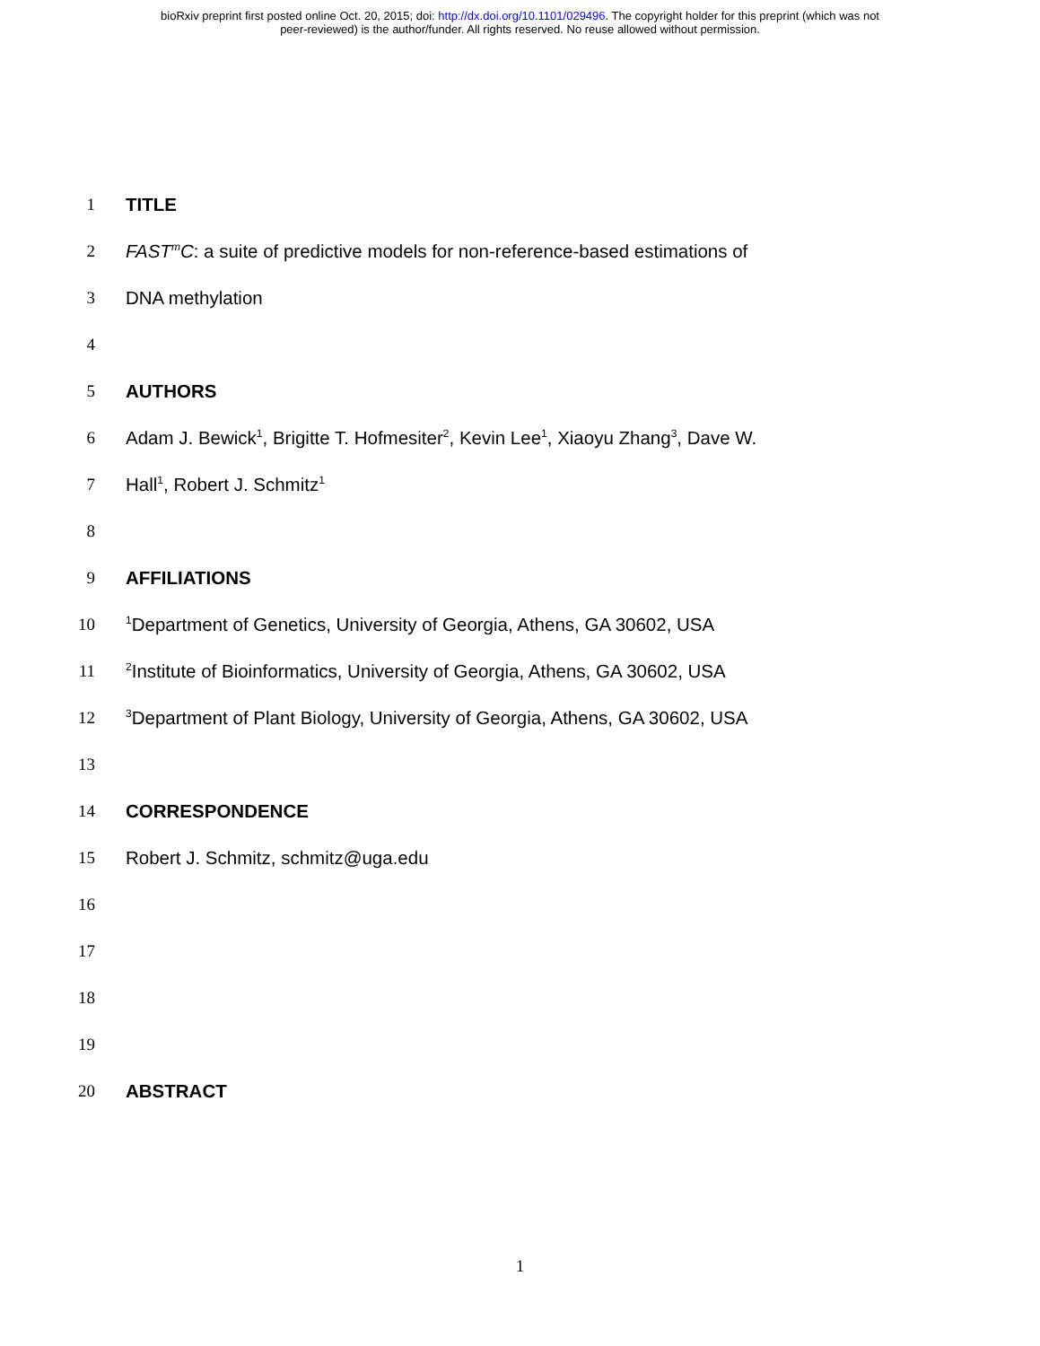bioRxiv preprint first posted online Oct. 20, 2015; doi: http://dx.doi.org/10.1101/029496. The copyright holder for this preprint (which was not
peer-reviewed) is the author/funder. All rights reserved. No reuse allowed without permission.
1 TITLE
2 FAST<sup>m</sup>C: a suite of predictive models for non-reference-based estimations of
3 DNA methylation
4
5 AUTHORS
6 Adam J. Bewick<sup>1</sup>, Brigitte T. Hofmesiter<sup>2</sup>, Kevin Lee<sup>1</sup>, Xiaoyu Zhang<sup>3</sup>, Dave W.
7 Hall<sup>1</sup>, Robert J. Schmitz<sup>1</sup>
8
9 AFFILIATIONS
10<sup>1</sup>Department of Genetics, University of Georgia, Athens, GA 30602, USA
11<sup>2</sup>Institute of Bioinformatics, University of Georgia, Athens, GA 30602, USA
12<sup>3</sup>Department of Plant Biology, University of Georgia, Athens, GA 30602, USA
13
14 CORRESPONDENCE
15 Robert J. Schmitz, schmitz@uga.edu
16
17
18
19
20 ABSTRACT
1